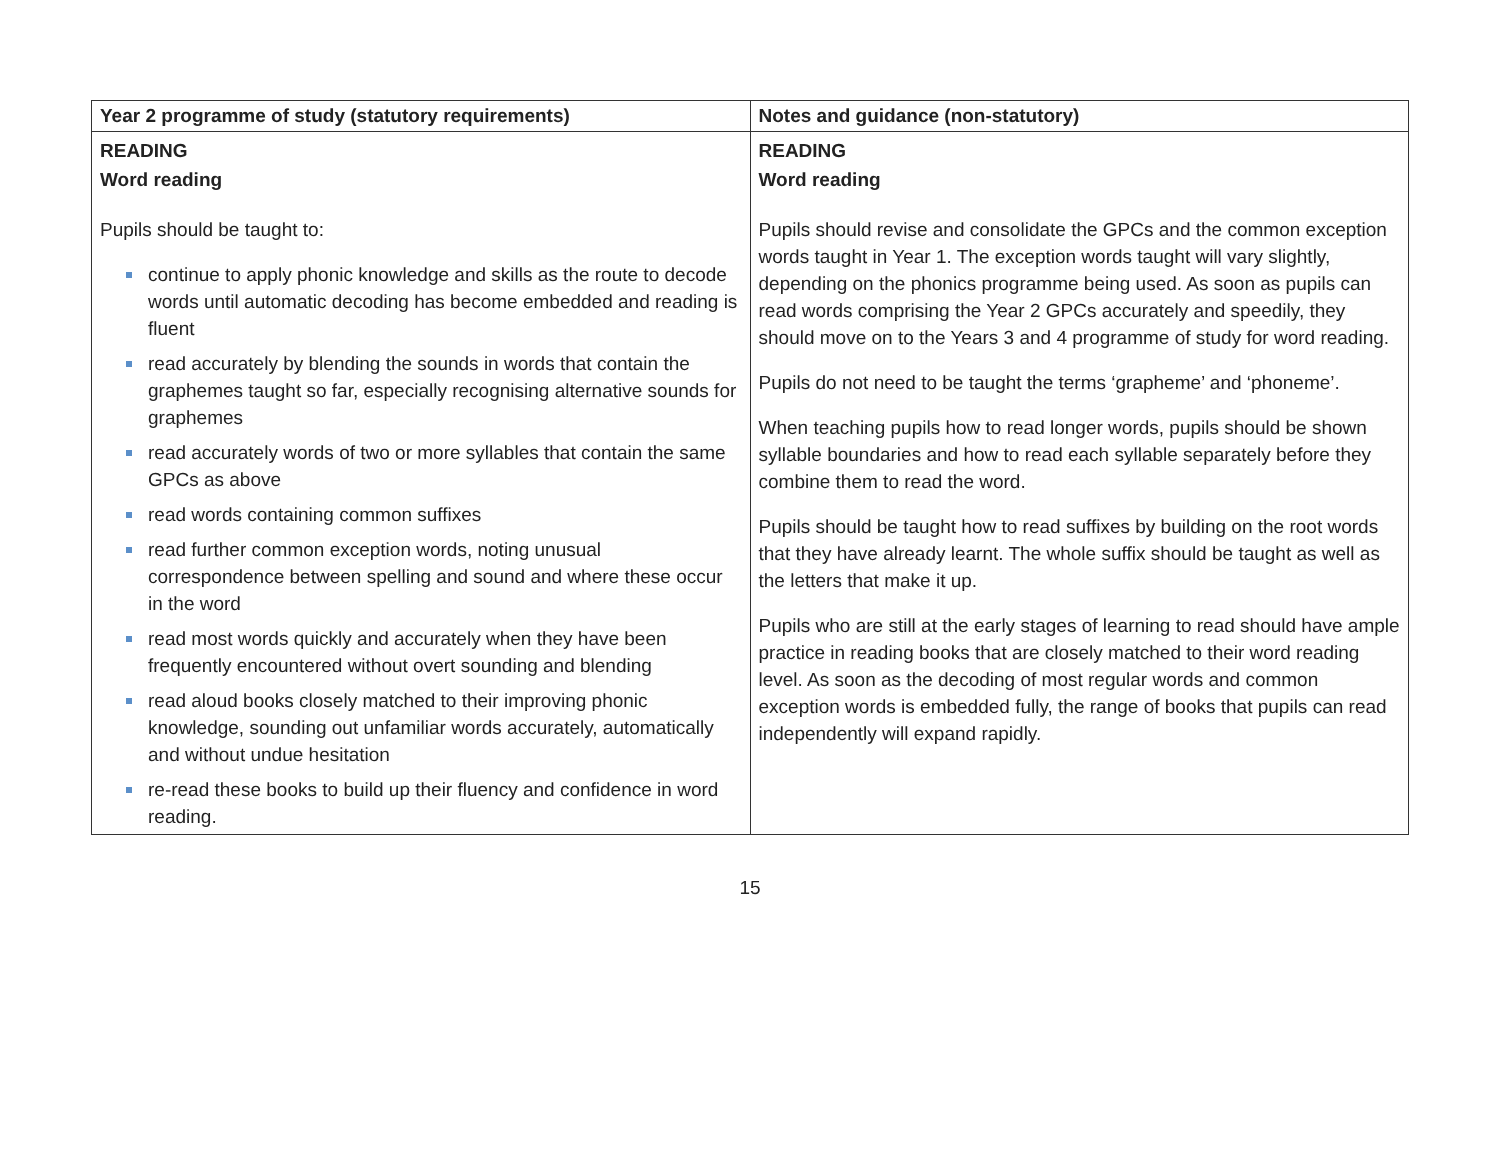| Year 2 programme of study (statutory requirements) | Notes and guidance (non-statutory) |
| --- | --- |
| READING Word reading Pupils should be taught to: continue to apply phonic knowledge and skills as the route to decode words until automatic decoding has become embedded and reading is fluent read accurately by blending the sounds in words that contain the graphemes taught so far, especially recognising alternative sounds for graphemes read accurately words of two or more syllables that contain the same GPCs as above read words containing common suffixes read further common exception words, noting unusual correspondence between spelling and sound and where these occur in the word read most words quickly and accurately when they have been frequently encountered without overt sounding and blending read aloud books closely matched to their improving phonic knowledge, sounding out unfamiliar words accurately, automatically and without undue hesitation re-read these books to build up their fluency and confidence in word reading. | READING Word reading Pupils should revise and consolidate the GPCs and the common exception words taught in Year 1. The exception words taught will vary slightly, depending on the phonics programme being used. As soon as pupils can read words comprising the Year 2 GPCs accurately and speedily, they should move on to the Years 3 and 4 programme of study for word reading. Pupils do not need to be taught the terms ‘grapheme’ and ‘phoneme’. When teaching pupils how to read longer words, pupils should be shown syllable boundaries and how to read each syllable separately before they combine them to read the word. Pupils should be taught how to read suffixes by building on the root words that they have already learnt. The whole suffix should be taught as well as the letters that make it up. Pupils who are still at the early stages of learning to read should have ample practice in reading books that are closely matched to their word reading level. As soon as the decoding of most regular words and common exception words is embedded fully, the range of books that pupils can read independently will expand rapidly. |
15